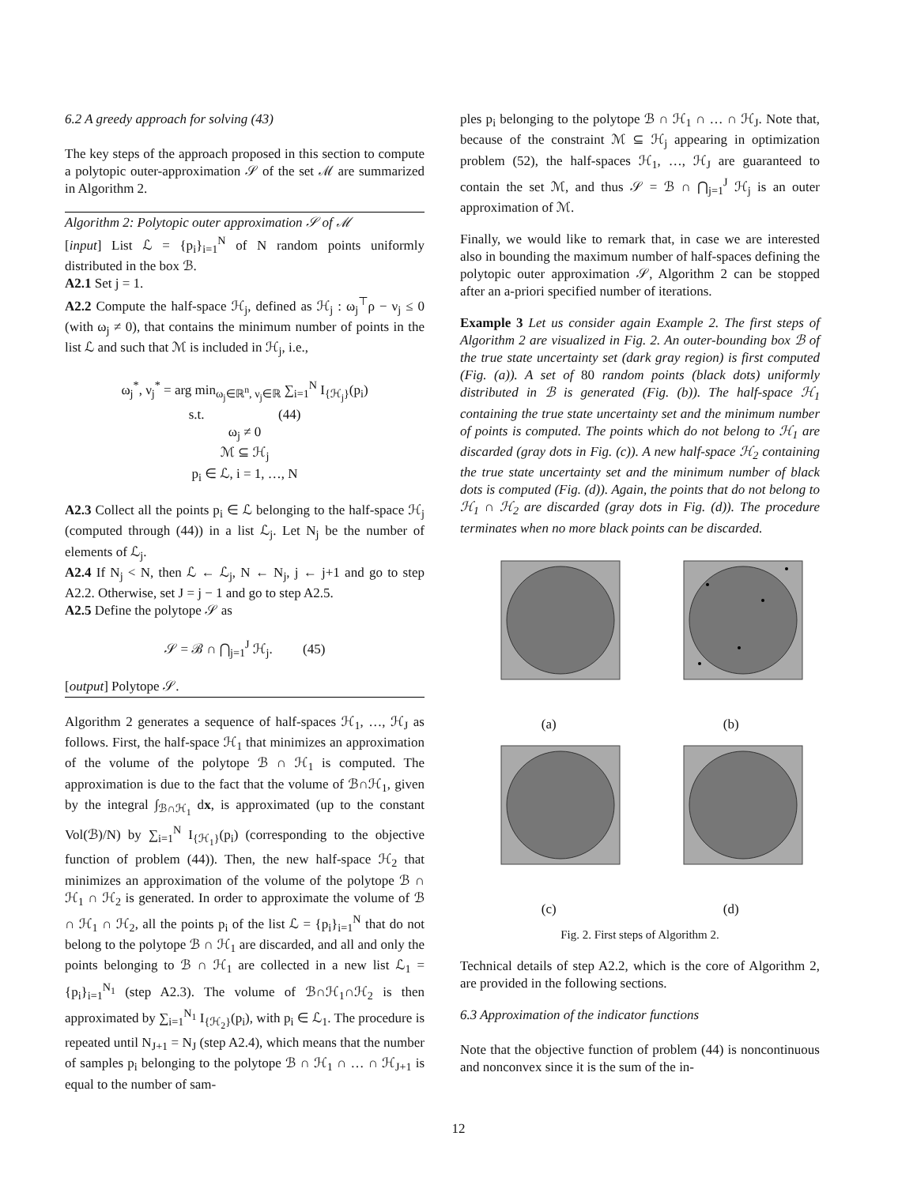6.2 A greedy approach for solving (43)
The key steps of the approach proposed in this section to compute a polytopic outer-approximation 𝒮 of the set ℳ are summarized in Algorithm 2.
Algorithm 2: Polytopic outer approximation 𝒮 of ℳ
[input] List ℒ = {p<sub>i</sub>}<sub>i=1</sub><sup>N</sup> of N random points uniformly distributed in the box ℬ.
A2.1 Set j = 1.
A2.2 Compute the half-space ℋ<sub>j</sub>, defined as ℋ<sub>j</sub> : ω<sub>j</sub><sup>⊤</sup>ρ − ν<sub>j</sub> ≤ 0 (with ω<sub>j</sub> ≠ 0), that contains the minimum number of points in the list ℒ and such that ℳ is included in ℋ<sub>j</sub>, i.e.,
ω<sub>j</sub><sup>*</sup>, ν<sub>j</sub><sup>*</sup> = arg min<sub>ω<sub>j</sub>∈ℝ<sup>n</sup>, ν<sub>j</sub>∈ℝ</sub> ∑<sub>i=1</sub><sup>N</sup> I<sub>{ℋ<sub>j</sub>}</sub>(p<sub>i</sub>)
s.t. (44)
ω<sub>j</sub> ≠ 0
ℳ ⊆ ℋ<sub>j</sub>
p<sub>i</sub> ∈ ℒ, i = 1, …, N
A2.3 Collect all the points p<sub>i</sub> ∈ ℒ belonging to the half-space ℋ<sub>j</sub> (computed through (44)) in a list ℒ<sub>j</sub>. Let N<sub>j</sub> be the number of elements of ℒ<sub>j</sub>.
A2.4 If N<sub>j</sub> < N, then ℒ ← ℒ<sub>j</sub>, N ← N<sub>j</sub>, j ← j+1 and go to step A2.2. Otherwise, set J = j − 1 and go to step A2.5.
A2.5 Define the polytope 𝒮 as
𝒮 = ℬ ∩ ⋂<sub>j=1</sub><sup>J</sup> ℋ<sub>j</sub>. (45)
[output] Polytope 𝒮.
Algorithm 2 generates a sequence of half-spaces ℋ<sub>1</sub>, …, ℋ<sub>J</sub> as follows. First, the half-space ℋ<sub>1</sub> that minimizes an approximation of the volume of the polytope ℬ ∩ ℋ<sub>1</sub> is computed. The approximation is due to the fact that the volume of ℬ∩ℋ<sub>1</sub>, given by the integral ∫<sub>ℬ∩ℋ<sub>1</sub></sub> dx, is approximated (up to the constant Vol(ℬ)/N) by ∑<sub>i=1</sub><sup>N</sup> I<sub>{ℋ<sub>1</sub>}</sub>(p<sub>i</sub>) (corresponding to the objective function of problem (44)). Then, the new half-space ℋ<sub>2</sub> that minimizes an approximation of the volume of the polytope ℬ ∩ ℋ<sub>1</sub> ∩ ℋ<sub>2</sub> is generated. In order to approximate the volume of ℬ ∩ ℋ<sub>1</sub> ∩ ℋ<sub>2</sub>, all the points p<sub>i</sub> of the list ℒ = {p<sub>i</sub>}<sub>i=1</sub><sup>N</sup> that do not belong to the polytope ℬ ∩ ℋ<sub>1</sub> are discarded, and all and only the points belonging to ℬ ∩ ℋ<sub>1</sub> are collected in a new list ℒ<sub>1</sub> = {p<sub>i</sub>}<sub>i=1</sub><sup>N<sub>1</sub></sup> (step A2.3). The volume of ℬ∩ℋ<sub>1</sub>∩ℋ<sub>2</sub> is then approximated by ∑<sub>i=1</sub><sup>N<sub>1</sub></sup> I<sub>{ℋ<sub>2</sub>}</sub>(p<sub>i</sub>), with p<sub>i</sub> ∈ ℒ<sub>1</sub>. The procedure is repeated until N<sub>J+1</sub> = N<sub>J</sub> (step A2.4), which means that the number of samples p<sub>i</sub> belonging to the polytope ℬ ∩ ℋ<sub>1</sub> ∩ … ∩ ℋ<sub>J+1</sub> is equal to the number of sam-
ples p<sub>i</sub> belonging to the polytope ℬ ∩ ℋ<sub>1</sub> ∩ … ∩ ℋ<sub>J</sub>. Note that, because of the constraint ℳ ⊆ ℋ<sub>j</sub> appearing in optimization problem (52), the half-spaces ℋ<sub>1</sub>, …, ℋ<sub>J</sub> are guaranteed to contain the set ℳ, and thus 𝒮 = ℬ ∩ ⋂<sub>j=1</sub><sup>J</sup> ℋ<sub>j</sub> is an outer approximation of ℳ.
Finally, we would like to remark that, in case we are interested also in bounding the maximum number of half-spaces defining the polytopic outer approximation 𝒮, Algorithm 2 can be stopped after an a-priori specified number of iterations.
Example 3 Let us consider again Example 2. The first steps of Algorithm 2 are visualized in Fig. 2. An outer-bounding box ℬ of the true state uncertainty set (dark gray region) is first computed (Fig. (a)). A set of 80 random points (black dots) uniformly distributed in ℬ is generated (Fig. (b)). The half-space ℋ<sub>1</sub> containing the true state uncertainty set and the minimum number of points is computed. The points which do not belong to ℋ<sub>1</sub> are discarded (gray dots in Fig. (c)). A new half-space ℋ<sub>2</sub> containing the true state uncertainty set and the minimum number of black dots is computed (Fig. (d)). Again, the points that do not belong to ℋ<sub>1</sub> ∩ ℋ<sub>2</sub> are discarded (gray dots in Fig. (d)). The procedure terminates when no more black points can be discarded.
(a)
(b)
(c)
(d)
Fig. 2. First steps of Algorithm 2.
Technical details of step A2.2, which is the core of Algorithm 2, are provided in the following sections.
6.3 Approximation of the indicator functions
Note that the objective function of problem (44) is noncontinuous and nonconvex since it is the sum of the in-
12